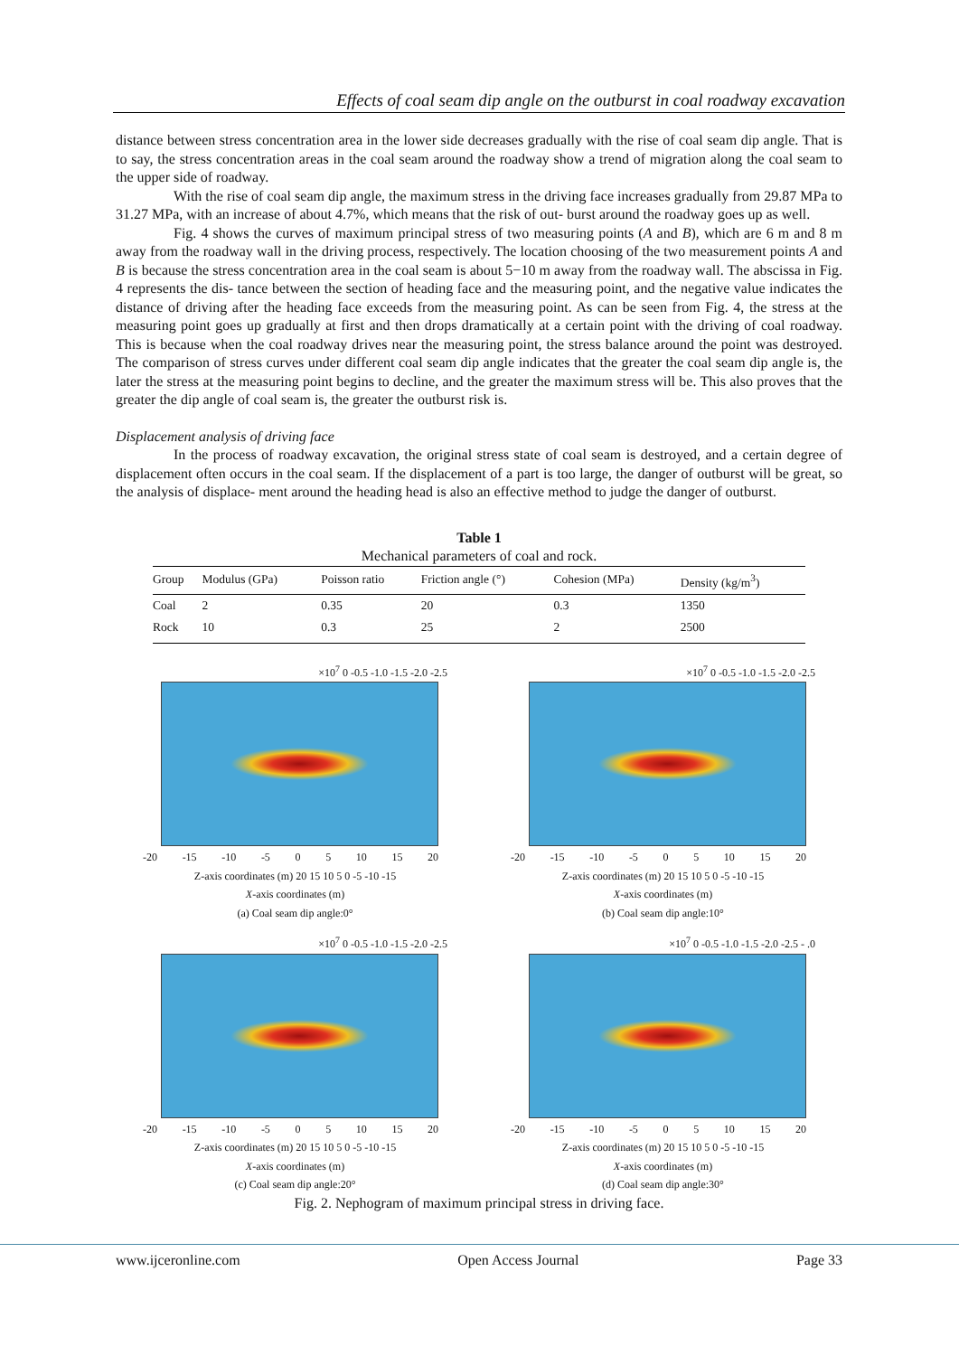Effects of coal seam dip angle on the outburst in coal roadway excavation
distance between stress concentration area in the lower side decreases gradually with the rise of coal seam dip angle. That is to say, the stress concentration areas in the coal seam around the roadway show a trend of migration along the coal seam to the upper side of roadway.
With the rise of coal seam dip angle, the maximum stress in the driving face increases gradually from 29.87 MPa to 31.27 MPa, with an increase of about 4.7%, which means that the risk of out- burst around the roadway goes up as well.
Fig. 4 shows the curves of maximum principal stress of two measuring points (A and B), which are 6 m and 8 m away from the roadway wall in the driving process, respectively. The location choosing of the two measurement points A and B is because the stress concentration area in the coal seam is about 5−10 m away from the roadway wall. The abscissa in Fig. 4 represents the dis- tance between the section of heading face and the measuring point, and the negative value indicates the distance of driving after the heading face exceeds from the measuring point. As can be seen from Fig. 4, the stress at the measuring point goes up gradually at first and then drops dramatically at a certain point with the driving of coal roadway. This is because when the coal roadway drives near the measuring point, the stress balance around the point was destroyed. The comparison of stress curves under different coal seam dip angle indicates that the greater the coal seam dip angle is, the later the stress at the measuring point begins to decline, and the greater the maximum stress will be. This also proves that the greater the dip angle of coal seam is, the greater the outburst risk is.
Displacement analysis of driving face
In the process of roadway excavation, the original stress state of coal seam is destroyed, and a certain degree of displacement often occurs in the coal seam. If the displacement of a part is too large, the danger of outburst will be great, so the analysis of displace- ment around the heading head is also an effective method to judge the danger of outburst.
Table 1
Mechanical parameters of coal and rock.
| Group | Modulus (GPa) | Poisson ratio | Friction angle (°) | Cohesion (MPa) | Density (kg/m<sup>3</sup>) |
| --- | --- | --- | --- | --- | --- |
| Coal | 2 | 0.35 | 20 | 0.3 | 1350 |
| Rock | 10 | 0.3 | 25 | 2 | 2500 |
×10<sup>7</sup> 0 -0.5 -1.0 -1.5 -2.0 -2.5
-20 -15 -10 -5 0 5 10 15 20
Z-axis coordinates (m) 20 15 10 5 0 -5 -10 -15
X-axis coordinates (m)
(a) Coal seam dip angle:0°
×10<sup>7</sup> 0 -0.5 -1.0 -1.5 -2.0 -2.5
-20 -15 -10 -5 0 5 10 15 20
Z-axis coordinates (m) 20 15 10 5 0 -5 -10 -15
X-axis coordinates (m)
(b) Coal seam dip angle:10°
×10<sup>7</sup> 0 -0.5 -1.0 -1.5 -2.0 -2.5
-20 -15 -10 -5 0 5 10 15 20
Z-axis coordinates (m) 20 15 10 5 0 -5 -10 -15
X-axis coordinates (m)
(c) Coal seam dip angle:20°
×10<sup>7</sup> 0 -0.5 -1.0 -1.5 -2.0 -2.5 - .0
-20 -15 -10 -5 0 5 10 15 20
Z-axis coordinates (m) 20 15 10 5 0 -5 -10 -15
X-axis coordinates (m)
(d) Coal seam dip angle:30°
Fig. 2. Nephogram of maximum principal stress in driving face.
www.ijceronline.com Open Access Journal Page 33